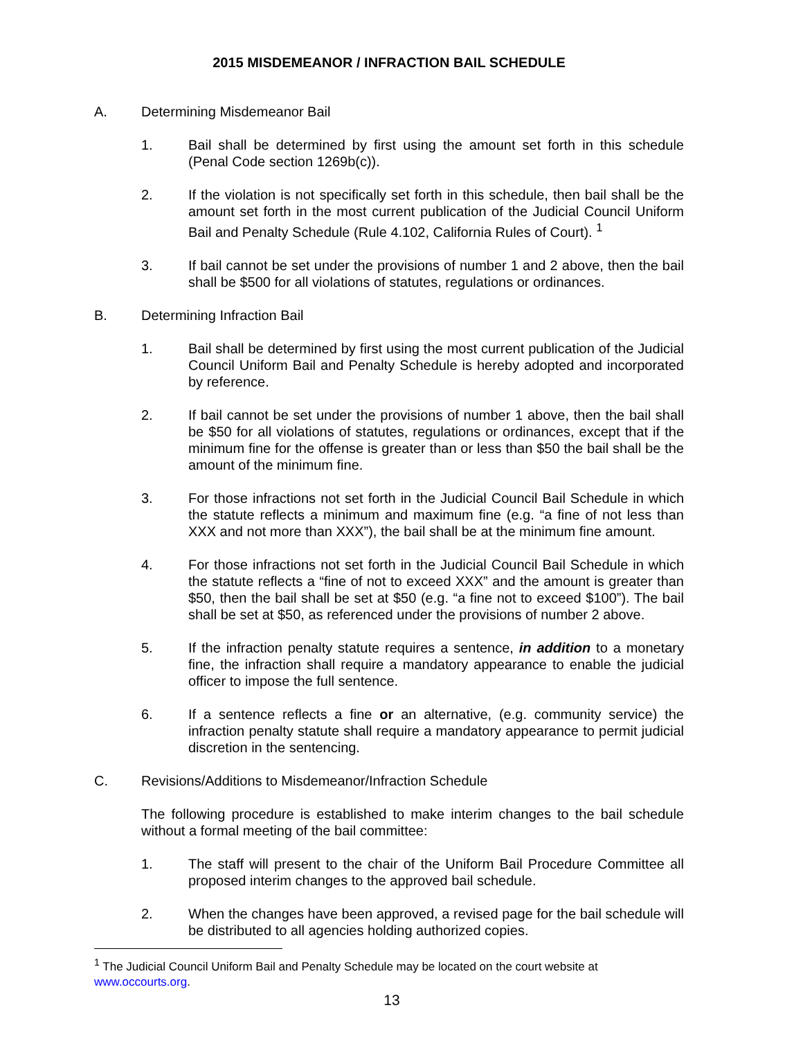2015 MISDEMEANOR / INFRACTION BAIL SCHEDULE
A. Determining Misdemeanor Bail
1. Bail shall be determined by first using the amount set forth in this schedule (Penal Code section 1269b(c)).
2. If the violation is not specifically set forth in this schedule, then bail shall be the amount set forth in the most current publication of the Judicial Council Uniform Bail and Penalty Schedule (Rule 4.102, California Rules of Court). <sup>1</sup>
3. If bail cannot be set under the provisions of number 1 and 2 above, then the bail shall be $500 for all violations of statutes, regulations or ordinances.
B. Determining Infraction Bail
1. Bail shall be determined by first using the most current publication of the Judicial Council Uniform Bail and Penalty Schedule is hereby adopted and incorporated by reference.
2. If bail cannot be set under the provisions of number 1 above, then the bail shall be $50 for all violations of statutes, regulations or ordinances, except that if the minimum fine for the offense is greater than or less than $50 the bail shall be the amount of the minimum fine.
3. For those infractions not set forth in the Judicial Council Bail Schedule in which the statute reflects a minimum and maximum fine (e.g. “a fine of not less than XXX and not more than XXX”), the bail shall be at the minimum fine amount.
4. For those infractions not set forth in the Judicial Council Bail Schedule in which the statute reflects a “fine of not to exceed XXX” and the amount is greater than $50, then the bail shall be set at $50 (e.g. “a fine not to exceed $100”). The bail shall be set at $50, as referenced under the provisions of number 2 above.
5. If the infraction penalty statute requires a sentence, in addition to a monetary fine, the infraction shall require a mandatory appearance to enable the judicial officer to impose the full sentence.
6. If a sentence reflects a fine or an alternative, (e.g. community service) the infraction penalty statute shall require a mandatory appearance to permit judicial discretion in the sentencing.
C. Revisions/Additions to Misdemeanor/Infraction Schedule
The following procedure is established to make interim changes to the bail schedule without a formal meeting of the bail committee:
1. The staff will present to the chair of the Uniform Bail Procedure Committee all proposed interim changes to the approved bail schedule.
2. When the changes have been approved, a revised page for the bail schedule will be distributed to all agencies holding authorized copies.
<sup>1</sup> The Judicial Council Uniform Bail and Penalty Schedule may be located on the court website at www.occourts.org.
13